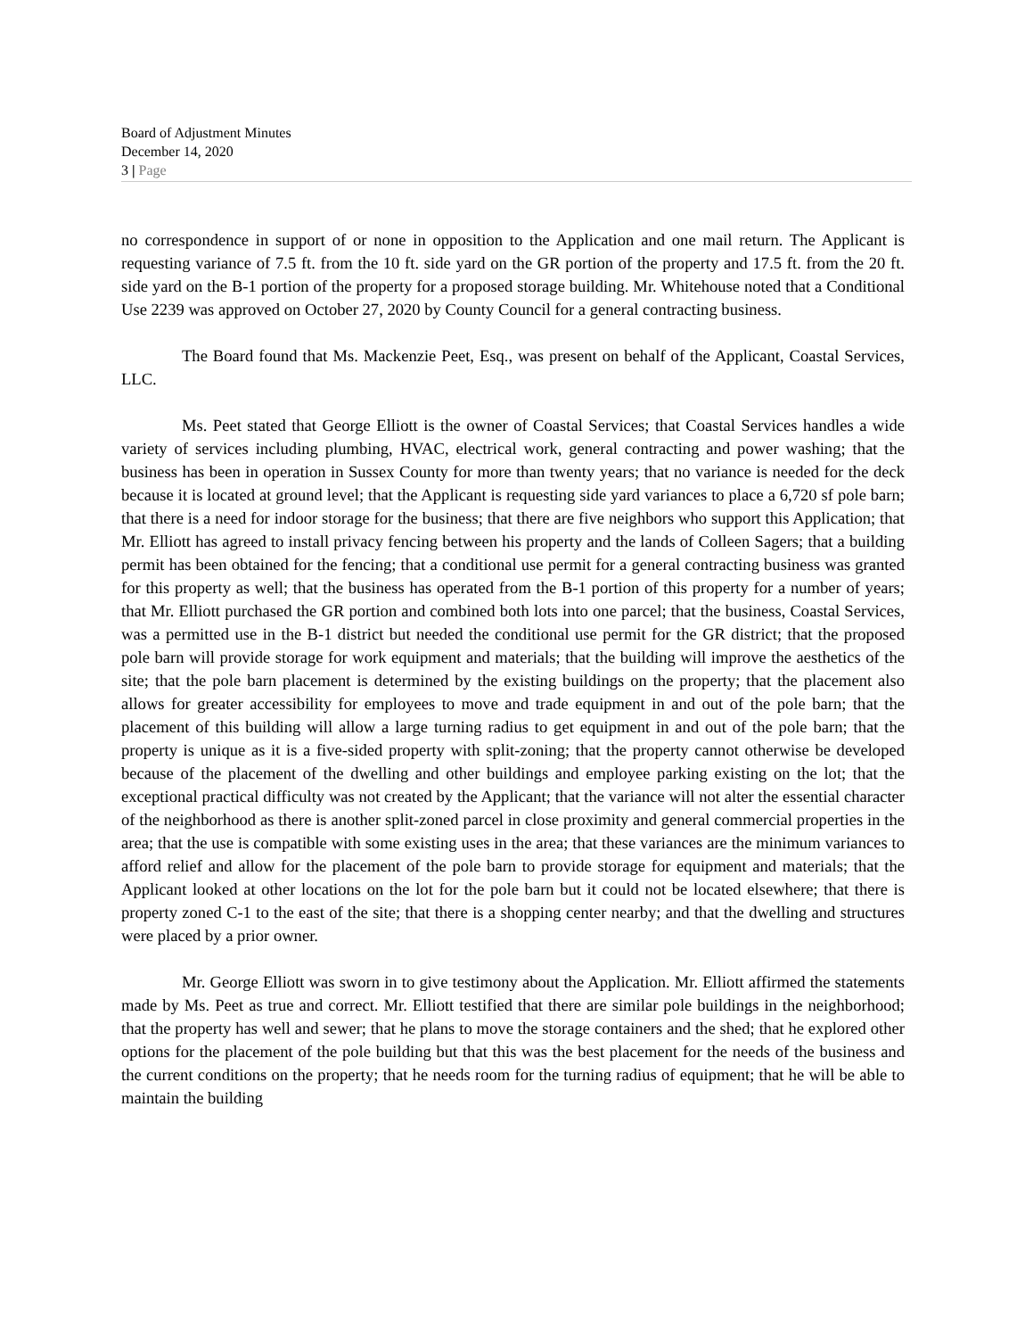Board of Adjustment Minutes
December 14, 2020
3 | Page
no correspondence in support of or none in opposition to the Application and one mail return. The Applicant is requesting variance of 7.5 ft. from the 10 ft. side yard on the GR portion of the property and 17.5 ft. from the 20 ft. side yard on the B-1 portion of the property for a proposed storage building. Mr. Whitehouse noted that a Conditional Use 2239 was approved on October 27, 2020 by County Council for a general contracting business.
The Board found that Ms. Mackenzie Peet, Esq., was present on behalf of the Applicant, Coastal Services, LLC.
Ms. Peet stated that George Elliott is the owner of Coastal Services; that Coastal Services handles a wide variety of services including plumbing, HVAC, electrical work, general contracting and power washing; that the business has been in operation in Sussex County for more than twenty years; that no variance is needed for the deck because it is located at ground level; that the Applicant is requesting side yard variances to place a 6,720 sf pole barn; that there is a need for indoor storage for the business; that there are five neighbors who support this Application; that Mr. Elliott has agreed to install privacy fencing between his property and the lands of Colleen Sagers; that a building permit has been obtained for the fencing; that a conditional use permit for a general contracting business was granted for this property as well; that the business has operated from the B-1 portion of this property for a number of years; that Mr. Elliott purchased the GR portion and combined both lots into one parcel; that the business, Coastal Services, was a permitted use in the B-1 district but needed the conditional use permit for the GR district; that the proposed pole barn will provide storage for work equipment and materials; that the building will improve the aesthetics of the site; that the pole barn placement is determined by the existing buildings on the property; that the placement also allows for greater accessibility for employees to move and trade equipment in and out of the pole barn; that the placement of this building will allow a large turning radius to get equipment in and out of the pole barn; that the property is unique as it is a five-sided property with split-zoning; that the property cannot otherwise be developed because of the placement of the dwelling and other buildings and employee parking existing on the lot; that the exceptional practical difficulty was not created by the Applicant; that the variance will not alter the essential character of the neighborhood as there is another split-zoned parcel in close proximity and general commercial properties in the area; that the use is compatible with some existing uses in the area; that these variances are the minimum variances to afford relief and allow for the placement of the pole barn to provide storage for equipment and materials; that the Applicant looked at other locations on the lot for the pole barn but it could not be located elsewhere; that there is property zoned C-1 to the east of the site; that there is a shopping center nearby; and that the dwelling and structures were placed by a prior owner.
Mr. George Elliott was sworn in to give testimony about the Application. Mr. Elliott affirmed the statements made by Ms. Peet as true and correct. Mr. Elliott testified that there are similar pole buildings in the neighborhood; that the property has well and sewer; that he plans to move the storage containers and the shed; that he explored other options for the placement of the pole building but that this was the best placement for the needs of the business and the current conditions on the property; that he needs room for the turning radius of equipment; that he will be able to maintain the building